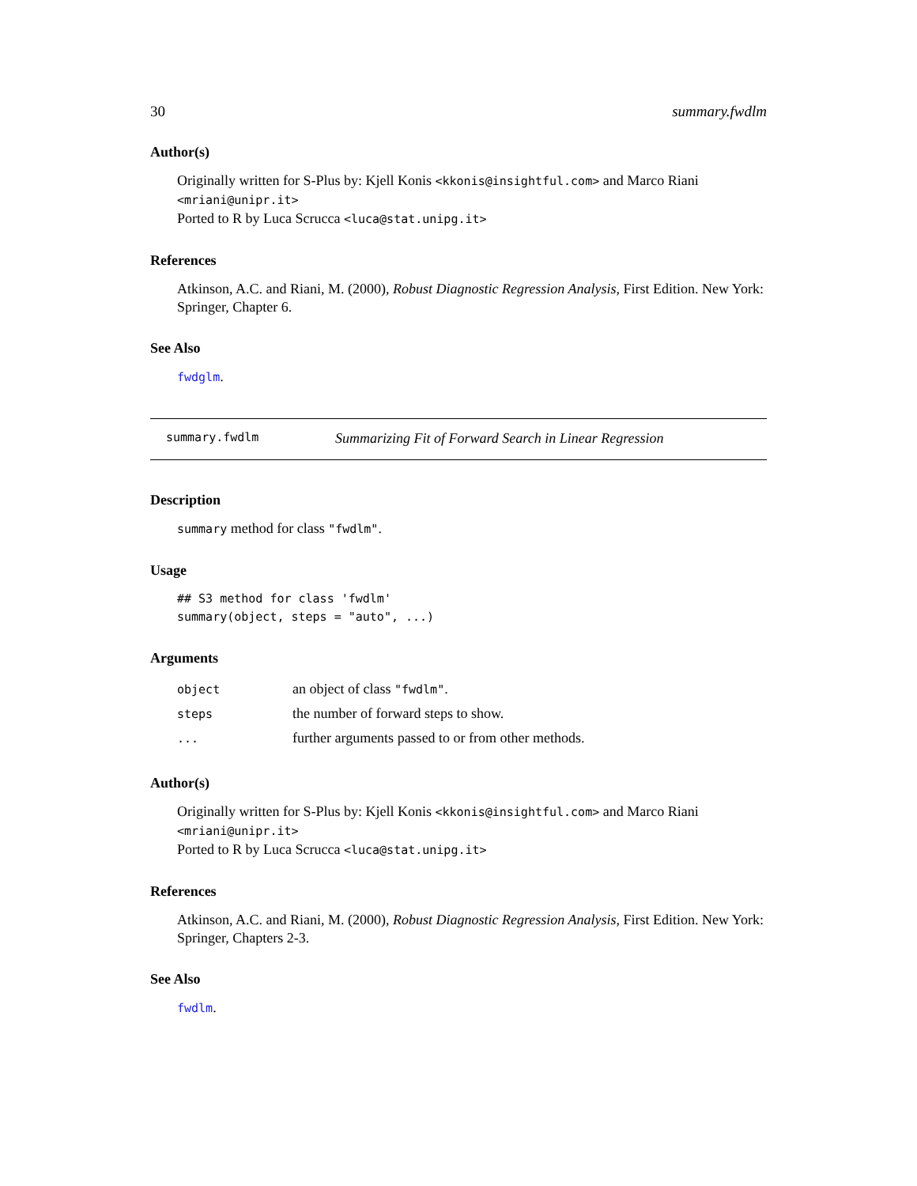30 summary.fwdlm
Author(s)
Originally written for S-Plus by: Kjell Konis <kkonis@insightful.com> and Marco Riani <mriani@unipr.it>
Ported to R by Luca Scrucca <luca@stat.unipg.it>
References
Atkinson, A.C. and Riani, M. (2000), Robust Diagnostic Regression Analysis, First Edition. New York: Springer, Chapter 6.
See Also
fwdglm.
summary.fwdlm Summarizing Fit of Forward Search in Linear Regression
Description
summary method for class "fwdlm".
Usage
## S3 method for class 'fwdlm'
summary(object, steps = "auto", ...)
Arguments
| object | an object of class "fwdlm" . |
| steps | the number of forward steps to show. |
| ... | further arguments passed to or from other methods. |
Author(s)
Originally written for S-Plus by: Kjell Konis <kkonis@insightful.com> and Marco Riani <mriani@unipr.it>
Ported to R by Luca Scrucca <luca@stat.unipg.it>
References
Atkinson, A.C. and Riani, M. (2000), Robust Diagnostic Regression Analysis, First Edition. New York: Springer, Chapters 2-3.
See Also
fwdlm.